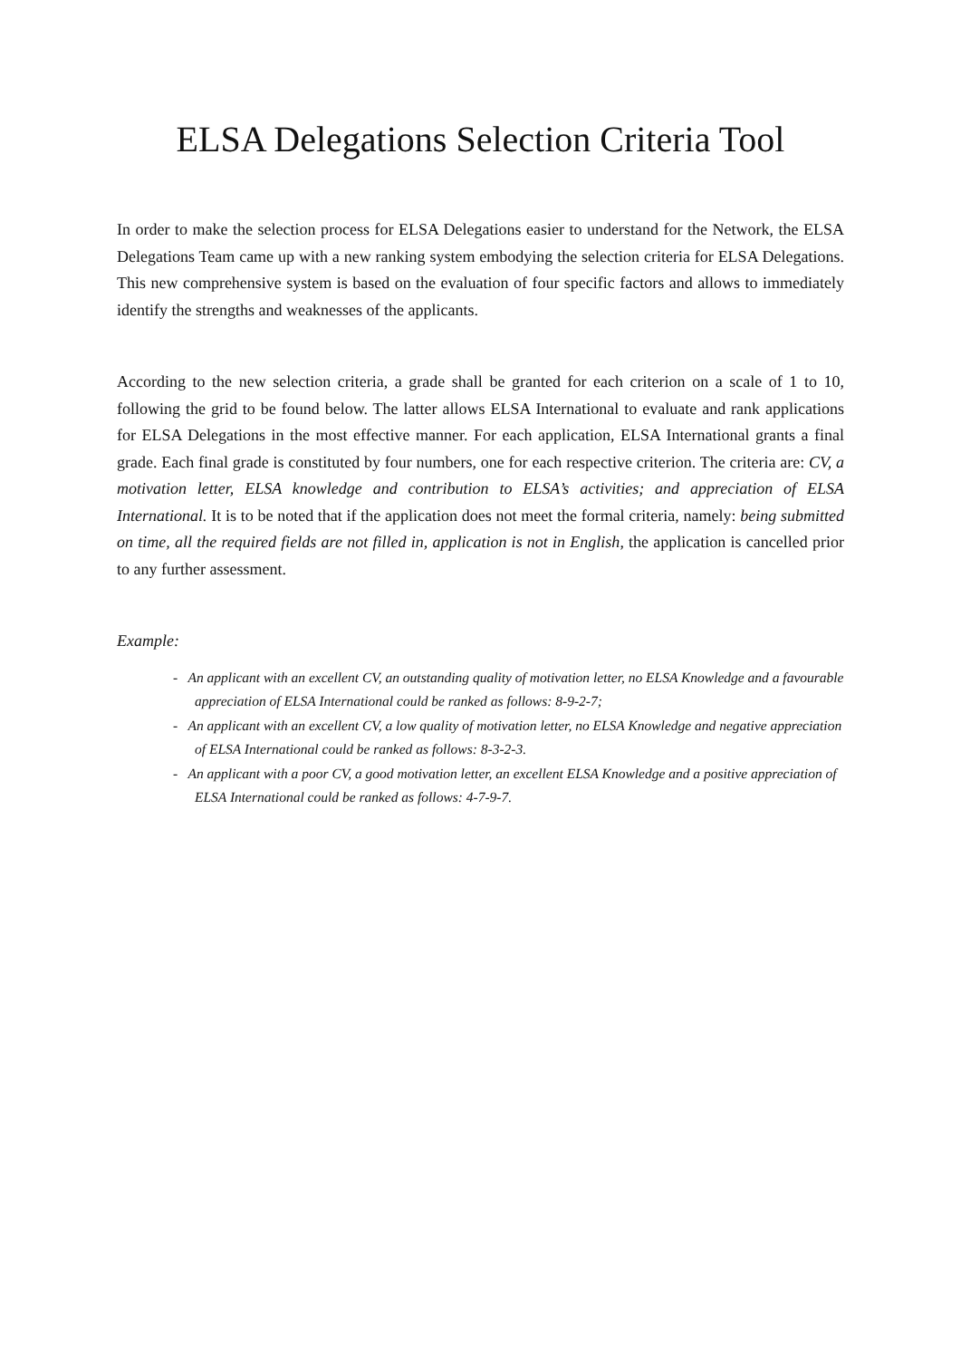ELSA Delegations Selection Criteria Tool
In order to make the selection process for ELSA Delegations easier to understand for the Network, the ELSA Delegations Team came up with a new ranking system embodying the selection criteria for ELSA Delegations. This new comprehensive system is based on the evaluation of four specific factors and allows to immediately identify the strengths and weaknesses of the applicants.
According to the new selection criteria, a grade shall be granted for each criterion on a scale of 1 to 10, following the grid to be found below. The latter allows ELSA International to evaluate and rank applications for ELSA Delegations in the most effective manner. For each application, ELSA International grants a final grade. Each final grade is constituted by four numbers, one for each respective criterion. The criteria are: CV, a motivation letter, ELSA knowledge and contribution to ELSA’s activities; and appreciation of ELSA International. It is to be noted that if the application does not meet the formal criteria, namely: being submitted on time, all the required fields are not filled in, application is not in English, the application is cancelled prior to any further assessment.
Example:
- An applicant with an excellent CV, an outstanding quality of motivation letter, no ELSA Knowledge and a favourable appreciation of ELSA International could be ranked as follows: 8-9-2-7;
- An applicant with an excellent CV, a low quality of motivation letter, no ELSA Knowledge and negative appreciation of ELSA International could be ranked as follows: 8-3-2-3.
- An applicant with a poor CV, a good motivation letter, an excellent ELSA Knowledge and a positive appreciation of ELSA International could be ranked as follows: 4-7-9-7.